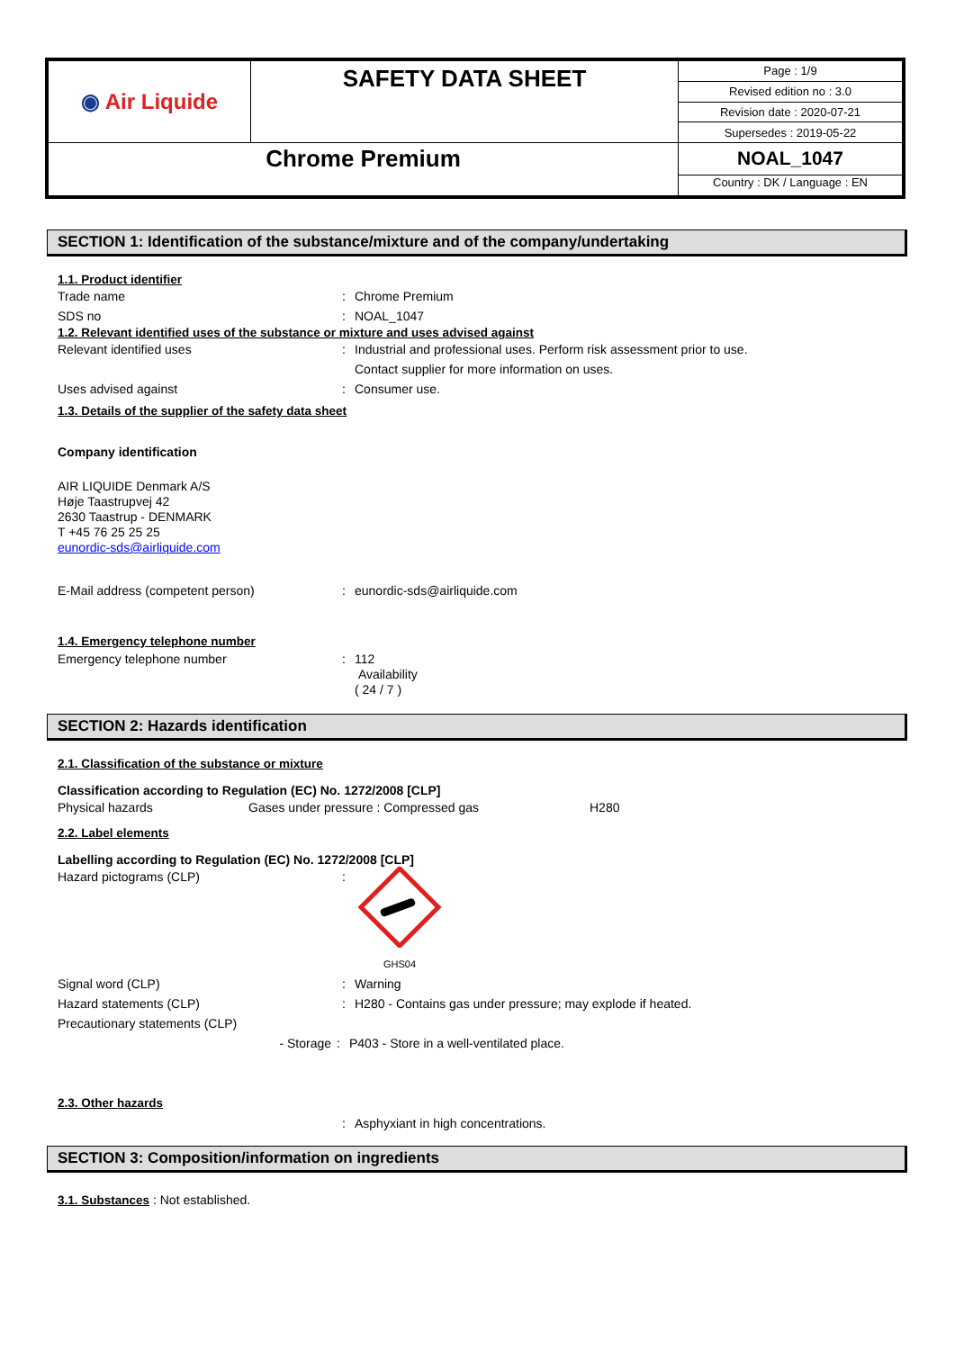| ◉ Air Liquide | SAFETY DATA SHEET | Page : 1/9 |
| | | Revised edition no : 3.0 |
| | | Revision date : 2020-07-21 |
| | | Supersedes : 2019-05-22 |
| Chrome Premium | | NOAL_1047 |
| | | Country : DK / Language : EN |
SECTION 1: Identification of the substance/mixture and of the company/undertaking
1.1. Product identifier
Trade name: Chrome Premium
SDS no: NOAL_1047
1.2. Relevant identified uses of the substance or mixture and uses advised against
Relevant identified uses: Industrial and professional uses. Perform risk assessment prior to use.
Contact supplier for more information on uses.
Uses advised against: Consumer use.
1.3. Details of the supplier of the safety data sheet
Company identification
AIR LIQUIDE Denmark A/S
Høje Taastrupvej 42
2630 Taastrup - DENMARK
T +45 76 25 25 25
eunordic-sds@airliquide.com
E-Mail address (competent person): eunordic-sds@airliquide.com
1.4. Emergency telephone number
Emergency telephone number: 112
Availability
( 24 / 7 )
SECTION 2: Hazards identification
2.1. Classification of the substance or mixture
Classification according to Regulation (EC) No. 1272/2008 [CLP]
Physical hazards Gases under pressure : Compressed gas H280
2.2. Label elements
Labelling according to Regulation (EC) No. 1272/2008 [CLP]
Hazard pictograms (CLP):
GHS04
Signal word (CLP): Warning
Hazard statements (CLP): H280 - Contains gas under pressure; may explode if heated.
Precautionary statements (CLP)
- Storage: P403 - Store in a well-ventilated place.
2.3. Other hazards
: Asphyxiant in high concentrations.
SECTION 3: Composition/information on ingredients
3.1. Substances : Not established.